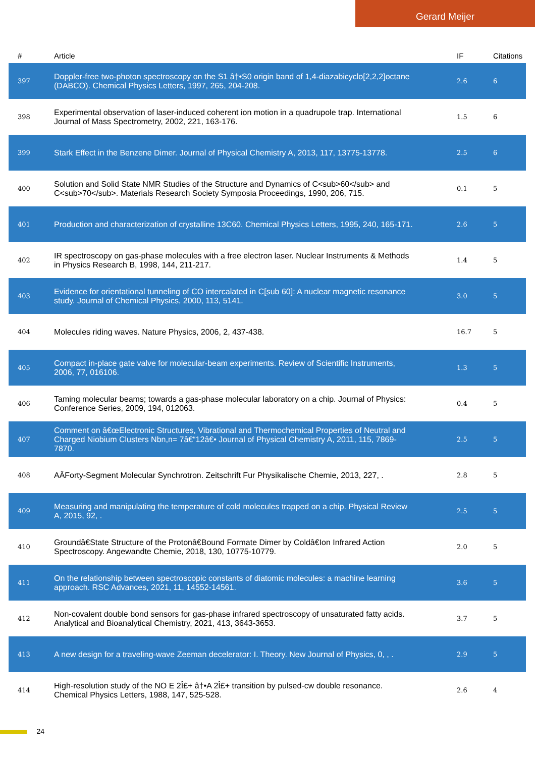Gerard Meijer
| # | Article | IF | Citations |
| --- | --- | --- | --- |
| 397 | Doppler-free two-photon spectroscopy on the S1 â†•S0 origin band of 1,4-diazabicyclo[2,2,2]octane (DABCO). Chemical Physics Letters, 1997, 265, 204-208. | 2.6 | 6 |
| 398 | Experimental observation of laser-induced coherent ion motion in a quadrupole trap. International Journal of Mass Spectrometry, 2002, 221, 163-176. | 1.5 | 6 |
| 399 | Stark Effect in the Benzene Dimer. Journal of Physical Chemistry A, 2013, 117, 13775-13778. | 2.5 | 6 |
| 400 | Solution and Solid State NMR Studies of the Structure and Dynamics of C<sub>60</sub> and C<sub>70</sub>. Materials Research Society Symposia Proceedings, 1990, 206, 715. | 0.1 | 5 |
| 401 | Production and characterization of crystalline 13C60. Chemical Physics Letters, 1995, 240, 165-171. | 2.6 | 5 |
| 402 | IR spectroscopy on gas-phase molecules with a free electron laser. Nuclear Instruments & Methods in Physics Research B, 1998, 144, 211-217. | 1.4 | 5 |
| 403 | Evidence for orientational tunneling of CO intercalated in C[sub 60]: A nuclear magnetic resonance study. Journal of Chemical Physics, 2000, 113, 5141. | 3.0 | 5 |
| 404 | Molecules riding waves. Nature Physics, 2006, 2, 437-438. | 16.7 | 5 |
| 405 | Compact in-place gate valve for molecular-beam experiments. Review of Scientific Instruments, 2006, 77, 016106. | 1.3 | 5 |
| 406 | Taming molecular beams; towards a gas-phase molecular laboratory on a chip. Journal of Physics: Conference Series, 2009, 194, 012063. | 0.4 | 5 |
| 407 | Comment on â€œElectronic Structures, Vibrational and Thermochemical Properties of Neutral and Charged Niobium Clusters Nbn,n= 7â€“12â€• Journal of Physical Chemistry A, 2011, 115, 7869-7870. | 2.5 | 5 |
| 408 | AÂForty-Segment Molecular Synchrotron. Zeitschrift Fur Physikalische Chemie, 2013, 227, . | 2.8 | 5 |
| 409 | Measuring and manipulating the temperature of cold molecules trapped on a chip. Physical Review A, 2015, 92, . | 2.5 | 5 |
| 410 | Groundâ€State Structure of the Protonâ€Bound Formate Dimer by Coldâ€Ion Infrared Action Spectroscopy. Angewandte Chemie, 2018, 130, 10775-10779. | 2.0 | 5 |
| 411 | On the relationship between spectroscopic constants of diatomic molecules: a machine learning approach. RSC Advances, 2021, 11, 14552-14561. | 3.6 | 5 |
| 412 | Non-covalent double bond sensors for gas-phase infrared spectroscopy of unsaturated fatty acids. Analytical and Bioanalytical Chemistry, 2021, 413, 3643-3653. | 3.7 | 5 |
| 413 | A new design for a traveling-wave Zeeman decelerator: I. Theory. New Journal of Physics, 0, , . | 2.9 | 5 |
| 414 | High-resolution study of the NO E 2Î£+ â†•A 2Î£+ transition by pulsed-cw double resonance. Chemical Physics Letters, 1988, 147, 525-528. | 2.6 | 4 |
24